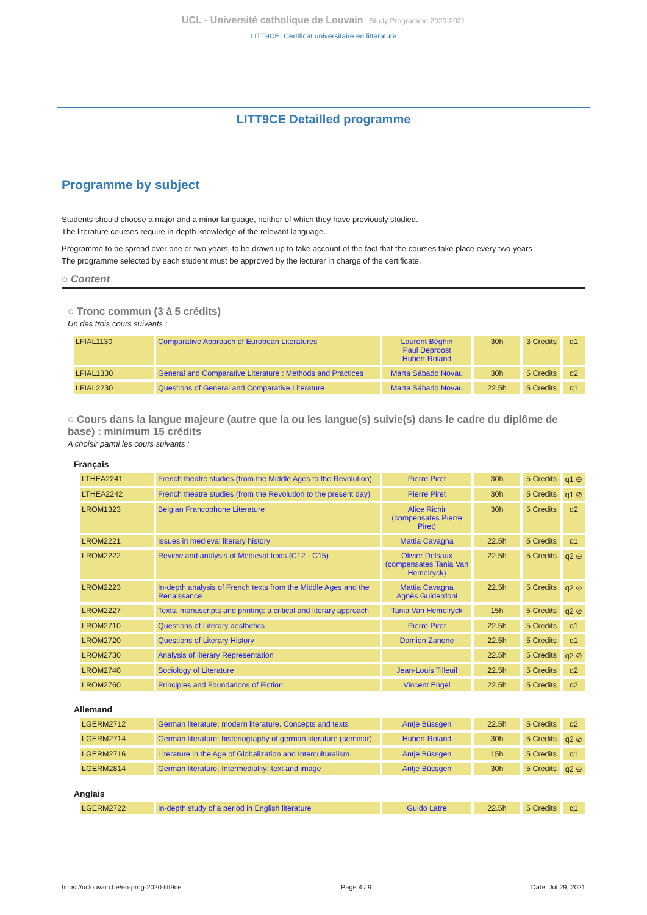UCL - Université catholique de Louvain Study Programme 2020-2021
LITT9CE: Certificat universitaire en littérature
LITT9CE Detailled programme
Programme by subject
Students should choose a major and a minor language, neither of which they have previously studied.
The literature courses require in-depth knowledge of the relevant language.
Programme to be spread over one or two years; to be drawn up to take account of the fact that the courses take place every two years
The programme selected by each student must be approved by the lecturer in charge of the certificate.
○ Content
○ Tronc commun (3 à 5 crédits)
Un des trois cours suivants :
| LFIAL1130 | Comparative Approach of European Literatures | Laurent Béghin Paul Deproost Hubert Roland | 30h | 3 Credits | q1 |
| LFIAL1330 | General and Comparative Literature : Methods and Practices | Marta Sábado Novau | 30h | 5 Credits | q2 |
| LFIAL2230 | Questions of General and Comparative Literature | Marta Sábado Novau | 22.5h | 5 Credits | q1 |
○ Cours dans la langue majeure (autre que la ou les langue(s) suivie(s) dans le cadre du diplôme de base) : minimum 15 crédits
A choisir parmi les cours suivants :
Français
| LTHEA2241 | French theatre studies (from the Middle Ages to the Revolution) | Pierre Piret | 30h | 5 Credits | q1 ⊕ |
| LTHEA2242 | French theatre studies (from the Revolution to the present day) | Pierre Piret | 30h | 5 Credits | q1 ⊘ |
| LROM1323 | Belgian Francophone Literature | Alice Richir (compensates Pierre Piret) | 30h | 5 Credits | q2 |
| LROM2221 | Issues in medieval literary history | Mattia Cavagna | 22.5h | 5 Credits | q1 |
| LROM2222 | Review and analysis of Medieval texts (C12 - C15) | Olivier Delsaux (compensates Tania Van Hemelryck) | 22.5h | 5 Credits | q2 ⊕ |
| LROM2223 | In-depth analysis of French texts from the Middle Ages and the Renaissance | Mattia Cavagna Agnès Guiderdoni | 22.5h | 5 Credits | q2 ⊘ |
| LROM2227 | Texts, manuscripts and printing: a critical and literary approach | Tania Van Hemelryck | 15h | 5 Credits | q2 ⊘ |
| LROM2710 | Questions of Literary aesthetics | Pierre Piret | 22.5h | 5 Credits | q1 |
| LROM2720 | Questions of Literary History | Damien Zanone | 22.5h | 5 Credits | q1 |
| LROM2730 | Analysis of literary Representation | | 22.5h | 5 Credits | q2 ⊘ |
| LROM2740 | Sociology of Literature | Jean-Louis Tilleuil | 22.5h | 5 Credits | q2 |
| LROM2760 | Principles and Foundations of Fiction | Vincent Engel | 22.5h | 5 Credits | q2 |
Allemand
| LGERM2712 | German literature: modern literature. Concepts and texts | Antje Büssgen | 22.5h | 5 Credits | q2 |
| LGERM2714 | German literature: historiography of german literature (seminar) | Hubert Roland | 30h | 5 Credits | q2 ⊘ |
| LGERM2716 | Literature in the Age of Globalization and Interculturalism. | Antje Büssgen | 15h | 5 Credits | q1 |
| LGERM2814 | German literature. Intermediality: text and image | Antje Büssgen | 30h | 5 Credits | q2 ⊕ |
Anglais
| LGERM2722 | In-depth study of a period in English literature | Guido Latre | 22.5h | 5 Credits | q1 |
https://uclouvain.be/en-prog-2020-litt9ce Page 4 / 9 Date: Jul 29, 2021